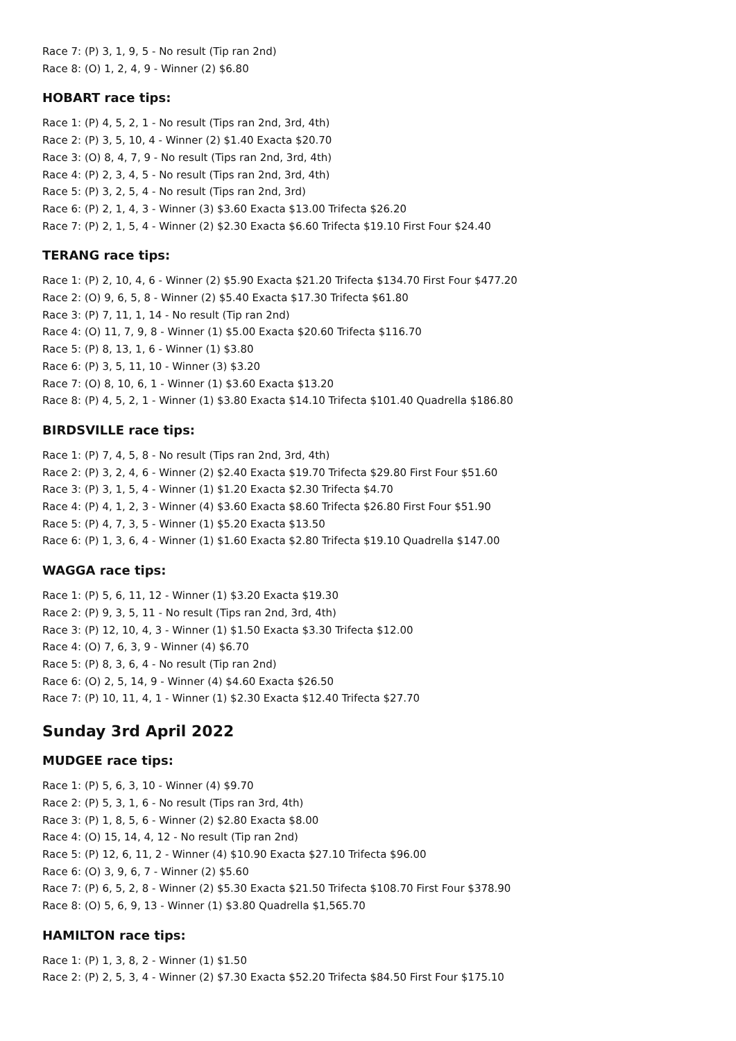Race 7: (P) 3, 1, 9, 5 - No result (Tip ran 2nd)
Race 8: (O) 1, 2, 4, 9 - Winner (2) $6.80
HOBART race tips:
Race 1: (P) 4, 5, 2, 1 - No result (Tips ran 2nd, 3rd, 4th)
Race 2: (P) 3, 5, 10, 4 - Winner (2) $1.40 Exacta $20.70
Race 3: (O) 8, 4, 7, 9 - No result (Tips ran 2nd, 3rd, 4th)
Race 4: (P) 2, 3, 4, 5 - No result (Tips ran 2nd, 3rd, 4th)
Race 5: (P) 3, 2, 5, 4 - No result (Tips ran 2nd, 3rd)
Race 6: (P) 2, 1, 4, 3 - Winner (3) $3.60 Exacta $13.00 Trifecta $26.20
Race 7: (P) 2, 1, 5, 4 - Winner (2) $2.30 Exacta $6.60 Trifecta $19.10 First Four $24.40
TERANG race tips:
Race 1: (P) 2, 10, 4, 6 - Winner (2) $5.90 Exacta $21.20 Trifecta $134.70 First Four $477.20
Race 2: (O) 9, 6, 5, 8 - Winner (2) $5.40 Exacta $17.30 Trifecta $61.80
Race 3: (P) 7, 11, 1, 14 - No result (Tip ran 2nd)
Race 4: (O) 11, 7, 9, 8 - Winner (1) $5.00 Exacta $20.60 Trifecta $116.70
Race 5: (P) 8, 13, 1, 6 - Winner (1) $3.80
Race 6: (P) 3, 5, 11, 10 - Winner (3) $3.20
Race 7: (O) 8, 10, 6, 1 - Winner (1) $3.60 Exacta $13.20
Race 8: (P) 4, 5, 2, 1 - Winner (1) $3.80 Exacta $14.10 Trifecta $101.40 Quadrella $186.80
BIRDSVILLE race tips:
Race 1: (P) 7, 4, 5, 8 - No result (Tips ran 2nd, 3rd, 4th)
Race 2: (P) 3, 2, 4, 6 - Winner (2) $2.40 Exacta $19.70 Trifecta $29.80 First Four $51.60
Race 3: (P) 3, 1, 5, 4 - Winner (1) $1.20 Exacta $2.30 Trifecta $4.70
Race 4: (P) 4, 1, 2, 3 - Winner (4) $3.60 Exacta $8.60 Trifecta $26.80 First Four $51.90
Race 5: (P) 4, 7, 3, 5 - Winner (1) $5.20 Exacta $13.50
Race 6: (P) 1, 3, 6, 4 - Winner (1) $1.60 Exacta $2.80 Trifecta $19.10 Quadrella $147.00
WAGGA race tips:
Race 1: (P) 5, 6, 11, 12 - Winner (1) $3.20 Exacta $19.30
Race 2: (P) 9, 3, 5, 11 - No result (Tips ran 2nd, 3rd, 4th)
Race 3: (P) 12, 10, 4, 3 - Winner (1) $1.50 Exacta $3.30 Trifecta $12.00
Race 4: (O) 7, 6, 3, 9 - Winner (4) $6.70
Race 5: (P) 8, 3, 6, 4 - No result (Tip ran 2nd)
Race 6: (O) 2, 5, 14, 9 - Winner (4) $4.60 Exacta $26.50
Race 7: (P) 10, 11, 4, 1 - Winner (1) $2.30 Exacta $12.40 Trifecta $27.70
Sunday 3rd April 2022
MUDGEE race tips:
Race 1: (P) 5, 6, 3, 10 - Winner (4) $9.70
Race 2: (P) 5, 3, 1, 6 - No result (Tips ran 3rd, 4th)
Race 3: (P) 1, 8, 5, 6 - Winner (2) $2.80 Exacta $8.00
Race 4: (O) 15, 14, 4, 12 - No result (Tip ran 2nd)
Race 5: (P) 12, 6, 11, 2 - Winner (4) $10.90 Exacta $27.10 Trifecta $96.00
Race 6: (O) 3, 9, 6, 7 - Winner (2) $5.60
Race 7: (P) 6, 5, 2, 8 - Winner (2) $5.30 Exacta $21.50 Trifecta $108.70 First Four $378.90
Race 8: (O) 5, 6, 9, 13 - Winner (1) $3.80 Quadrella $1,565.70
HAMILTON race tips:
Race 1: (P) 1, 3, 8, 2 - Winner (1) $1.50
Race 2: (P) 2, 5, 3, 4 - Winner (2) $7.30 Exacta $52.20 Trifecta $84.50 First Four $175.10